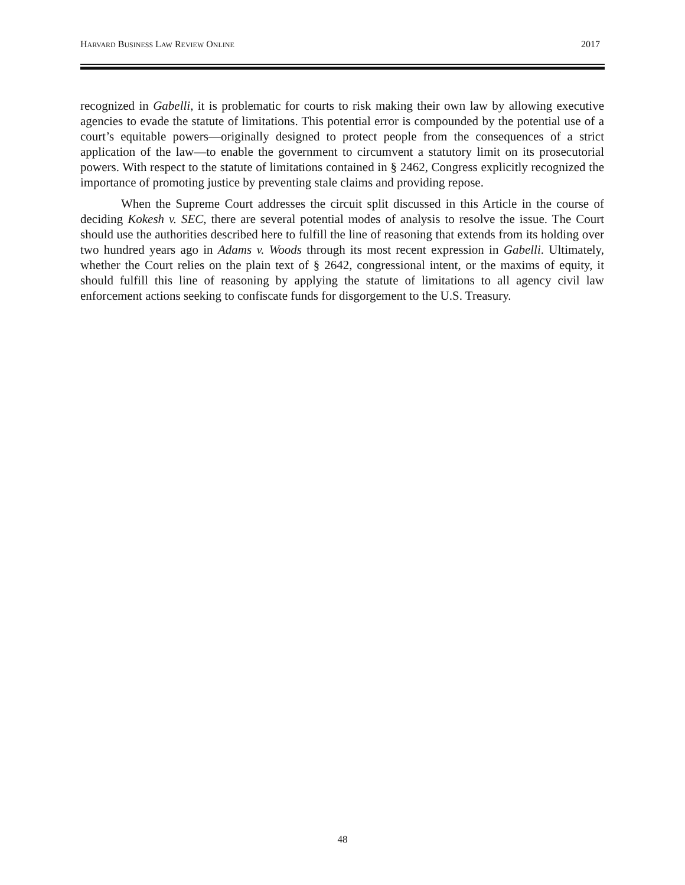HARVARD BUSINESS LAW REVIEW ONLINE 2017
recognized in Gabelli, it is problematic for courts to risk making their own law by allowing executive agencies to evade the statute of limitations. This potential error is compounded by the potential use of a court’s equitable powers—originally designed to protect people from the consequences of a strict application of the law—to enable the government to circumvent a statutory limit on its prosecutorial powers. With respect to the statute of limitations contained in § 2462, Congress explicitly recognized the importance of promoting justice by preventing stale claims and providing repose.
When the Supreme Court addresses the circuit split discussed in this Article in the course of deciding Kokesh v. SEC, there are several potential modes of analysis to resolve the issue. The Court should use the authorities described here to fulfill the line of reasoning that extends from its holding over two hundred years ago in Adams v. Woods through its most recent expression in Gabelli. Ultimately, whether the Court relies on the plain text of § 2642, congressional intent, or the maxims of equity, it should fulfill this line of reasoning by applying the statute of limitations to all agency civil law enforcement actions seeking to confiscate funds for disgorgement to the U.S. Treasury.
48